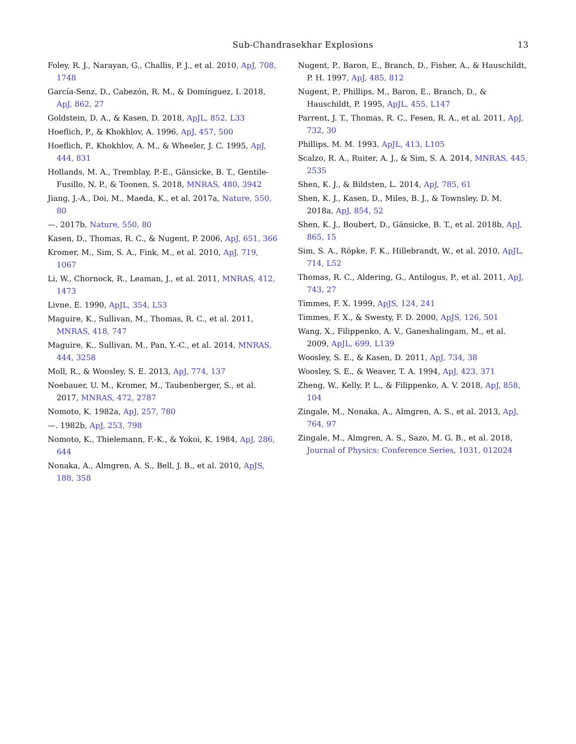Sub-Chandrasekhar Explosions
13
Foley, R. J., Narayan, G., Challis, P. J., et al. 2010, ApJ, 708, 1748
García-Senz, D., Cabezón, R. M., & Domínguez, I. 2018, ApJ, 862, 27
Goldstein, D. A., & Kasen, D. 2018, ApJL, 852, L33
Hoeflich, P., & Khokhlov, A. 1996, ApJ, 457, 500
Hoeflich, P., Khokhlov, A. M., & Wheeler, J. C. 1995, ApJ, 444, 831
Hollands, M. A., Tremblay, P.-E., Gänsicke, B. T., Gentile-Fusillo, N. P., & Toonen, S. 2018, MNRAS, 480, 3942
Jiang, J.-A., Doi, M., Maeda, K., et al. 2017a, Nature, 550, 80
—. 2017b, Nature, 550, 80
Kasen, D., Thomas, R. C., & Nugent, P. 2006, ApJ, 651, 366
Kromer, M., Sim, S. A., Fink, M., et al. 2010, ApJ, 719, 1067
Li, W., Chornock, R., Leaman, J., et al. 2011, MNRAS, 412, 1473
Livne, E. 1990, ApJL, 354, L53
Maguire, K., Sullivan, M., Thomas, R. C., et al. 2011, MNRAS, 418, 747
Maguire, K., Sullivan, M., Pan, Y.-C., et al. 2014, MNRAS, 444, 3258
Moll, R., & Woosley, S. E. 2013, ApJ, 774, 137
Noebauer, U. M., Kromer, M., Taubenberger, S., et al. 2017, MNRAS, 472, 2787
Nomoto, K. 1982a, ApJ, 257, 780
—. 1982b, ApJ, 253, 798
Nomoto, K., Thielemann, F.-K., & Yokoi, K. 1984, ApJ, 286, 644
Nonaka, A., Almgren, A. S., Bell, J. B., et al. 2010, ApJS, 188, 358
Nugent, P., Baron, E., Branch, D., Fisher, A., & Hauschildt, P. H. 1997, ApJ, 485, 812
Nugent, P., Phillips, M., Baron, E., Branch, D., & Hauschildt, P. 1995, ApJL, 455, L147
Parrent, J. T., Thomas, R. C., Fesen, R. A., et al. 2011, ApJ, 732, 30
Phillips, M. M. 1993, ApJL, 413, L105
Scalzo, R. A., Ruiter, A. J., & Sim, S. A. 2014, MNRAS, 445, 2535
Shen, K. J., & Bildsten, L. 2014, ApJ, 785, 61
Shen, K. J., Kasen, D., Miles, B. J., & Townsley, D. M. 2018a, ApJ, 854, 52
Shen, K. J., Boubert, D., Gänsicke, B. T., et al. 2018b, ApJ, 865, 15
Sim, S. A., Röpke, F. K., Hillebrandt, W., et al. 2010, ApJL, 714, L52
Thomas, R. C., Aldering, G., Antilogus, P., et al. 2011, ApJ, 743, 27
Timmes, F. X. 1999, ApJS, 124, 241
Timmes, F. X., & Swesty, F. D. 2000, ApJS, 126, 501
Wang, X., Filippenko, A. V., Ganeshalingam, M., et al. 2009, ApJL, 699, L139
Woosley, S. E., & Kasen, D. 2011, ApJ, 734, 38
Woosley, S. E., & Weaver, T. A. 1994, ApJ, 423, 371
Zheng, W., Kelly, P. L., & Filippenko, A. V. 2018, ApJ, 858, 104
Zingale, M., Nonaka, A., Almgren, A. S., et al. 2013, ApJ, 764, 97
Zingale, M., Almgren, A. S., Sazo, M. G. B., et al. 2018, Journal of Physics: Conference Series, 1031, 012024